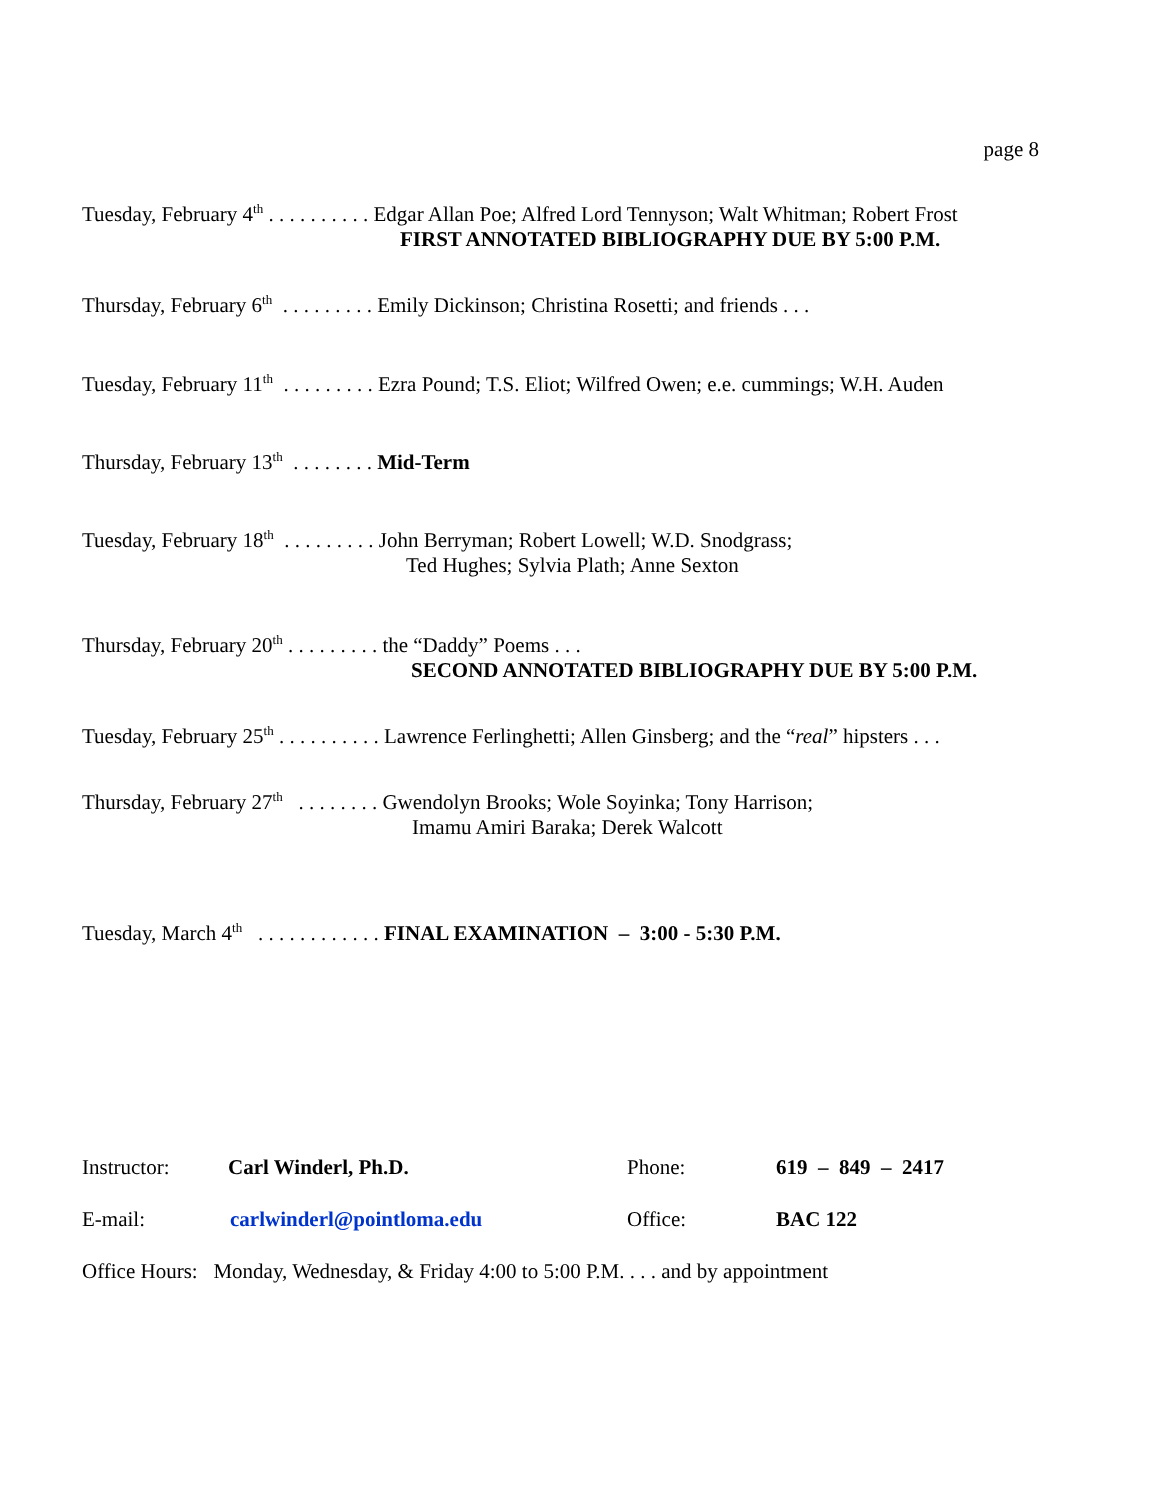page 8
Tuesday, February 4<sup>th</sup> . . . . . . . . . . Edgar Allan Poe; Alfred Lord Tennyson; Walt Whitman; Robert Frost
FIRST ANNOTATED BIBLIOGRAPHY DUE BY 5:00 P.M.
Thursday, February 6<sup>th</sup> . . . . . . . . . Emily Dickinson; Christina Rosetti; and friends . . .
Tuesday, February 11<sup>th</sup> . . . . . . . . . Ezra Pound; T.S. Eliot; Wilfred Owen; e.e. cummings; W.H. Auden
Thursday, February 13<sup>th</sup> . . . . . . . . Mid-Term
Tuesday, February 18<sup>th</sup> . . . . . . . . . John Berryman; Robert Lowell; W.D. Snodgrass;
Ted Hughes; Sylvia Plath; Anne Sexton
Thursday, February 20<sup>th</sup> . . . . . . . . . the “Daddy” Poems . . .
SECOND ANNOTATED BIBLIOGRAPHY DUE BY 5:00 P.M.
Tuesday, February 25<sup>th</sup> . . . . . . . . . . Lawrence Ferlinghetti; Allen Ginsberg; and the “real” hipsters . . .
Thursday, February 27<sup>th</sup> . . . . . . . . Gwendolyn Brooks; Wole Soyinka; Tony Harrison;
Imamu Amiri Baraka; Derek Walcott
Tuesday, March 4<sup>th</sup> . . . . . . . . . . . . FINAL EXAMINATION – 3:00 - 5:30 P.M.
Instructor: Carl Winderl, Ph.D. Phone: 619 – 849 – 2417
E-mail: carlwinderl@pointloma.edu Office: BAC 122
Office Hours: Monday, Wednesday, & Friday 4:00 to 5:00 P.M. . . . and by appointment